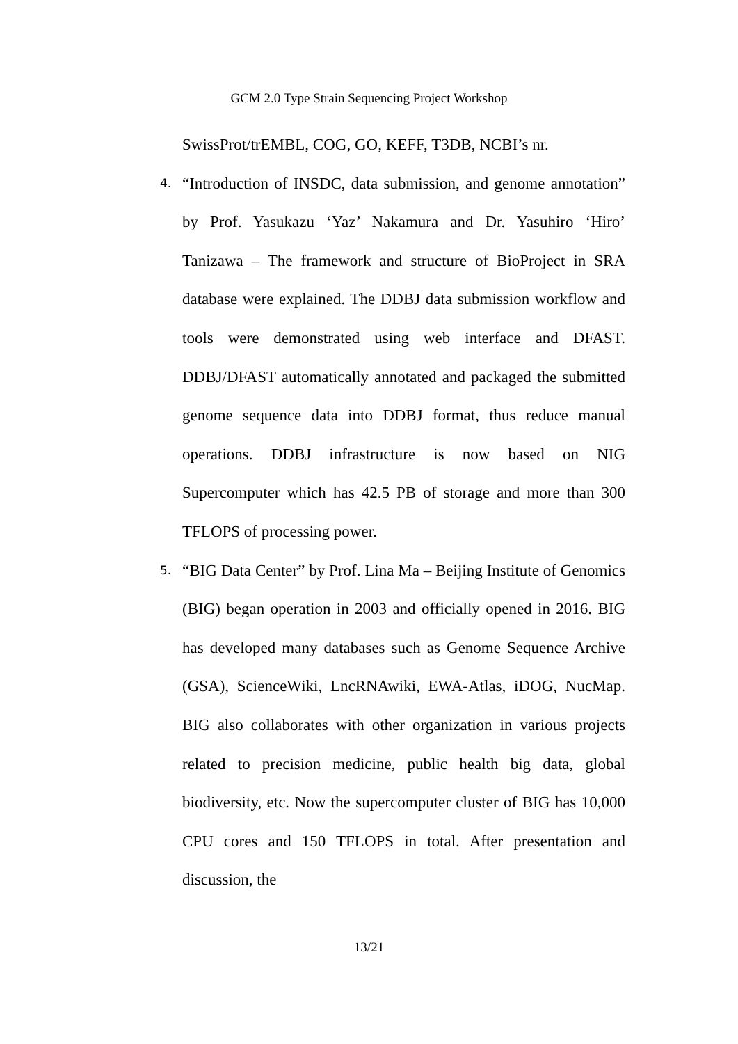GCM 2.0 Type Strain Sequencing Project Workshop
SwissProt/trEMBL, COG, GO, KEFF, T3DB, NCBI’s nr.
4. “Introduction of INSDC, data submission, and genome annotation” by Prof. Yasukazu ‘Yaz’ Nakamura and Dr. Yasuhiro ‘Hiro’ Tanizawa – The framework and structure of BioProject in SRA database were explained. The DDBJ data submission workflow and tools were demonstrated using web interface and DFAST. DDBJ/DFAST automatically annotated and packaged the submitted genome sequence data into DDBJ format, thus reduce manual operations. DDBJ infrastructure is now based on NIG Supercomputer which has 42.5 PB of storage and more than 300 TFLOPS of processing power.
5. “BIG Data Center” by Prof. Lina Ma – Beijing Institute of Genomics (BIG) began operation in 2003 and officially opened in 2016. BIG has developed many databases such as Genome Sequence Archive (GSA), ScienceWiki, LncRNAwiki, EWA-Atlas, iDOG, NucMap. BIG also collaborates with other organization in various projects related to precision medicine, public health big data, global biodiversity, etc. Now the supercomputer cluster of BIG has 10,000 CPU cores and 150 TFLOPS in total. After presentation and discussion, the
13/21